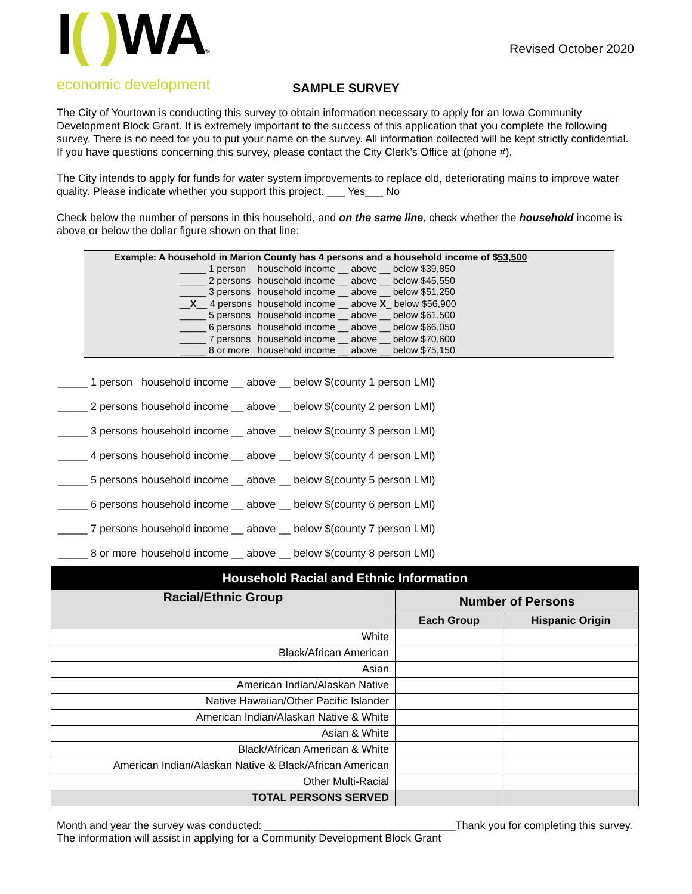I( ) WATM
economic development
Revised October 2020
SAMPLE SURVEY
The City of Yourtown is conducting this survey to obtain information necessary to apply for an Iowa Community Development Block Grant. It is extremely important to the success of this application that you complete the following survey. There is no need for you to put your name on the survey. All information collected will be kept strictly confidential. If you have questions concerning this survey, please contact the City Clerk’s Office at (phone #).
The City intends to apply for funds for water system improvements to replace old, deteriorating mains to improve water quality. Please indicate whether you support this project. ___ Yes___ No
Check below the number of persons in this household, and on the same line, check whether the household income is above or below the dollar figure shown on that line:
Example: A household in Marion County has 4 persons and a household income of $53,500
| _____ 1 person | household income __ above __ below $39,850 |
| _____ 2 persons | household income __ above __ below $45,550 |
| _____ 3 persons | household income __ above __ below $51,250 |
| __ X __ 4 persons | household income __ above X _ below $56,900 |
| _____ 5 persons | household income __ above __ below $61,500 |
| _____ 6 persons | household income __ above __ below $66,050 |
| _____ 7 persons | household income __ above __ below $70,600 |
| _____ 8 or more | household income __ above __ below $75,150 |
| _____ 1 person | household income __ above __ below $(county 1 person LMI) |
| _____ 2 persons | household income __ above __ below $(county 2 person LMI) |
| _____ 3 persons | household income __ above __ below $(county 3 person LMI) |
| _____ 4 persons | household income __ above __ below $(county 4 person LMI) |
| _____ 5 persons | household income __ above __ below $(county 5 person LMI) |
| _____ 6 persons | household income __ above __ below $(county 6 person LMI) |
| _____ 7 persons | household income __ above __ below $(county 7 person LMI) |
| _____ 8 or more | household income __ above __ below $(county 8 person LMI) |
| Household Racial and Ethnic Information | | |
| --- | --- | --- |
| Racial/Ethnic Group | Number of Persons | |
| | Each Group | Hispanic Origin |
| White | | |
| Black/African American | | |
| Asian | | |
| American Indian/Alaskan Native | | |
| Native Hawaiian/Other Pacific Islander | | |
| American Indian/Alaskan Native & White | | |
| Asian & White | | |
| Black/African American & White | | |
| American Indian/Alaskan Native & Black/African American | | |
| Other Multi-Racial | | |
| TOTAL PERSONS SERVED | | |
Month and year the survey was conducted: ________________________________Thank you for completing this survey.
The information will assist in applying for a Community Development Block Grant